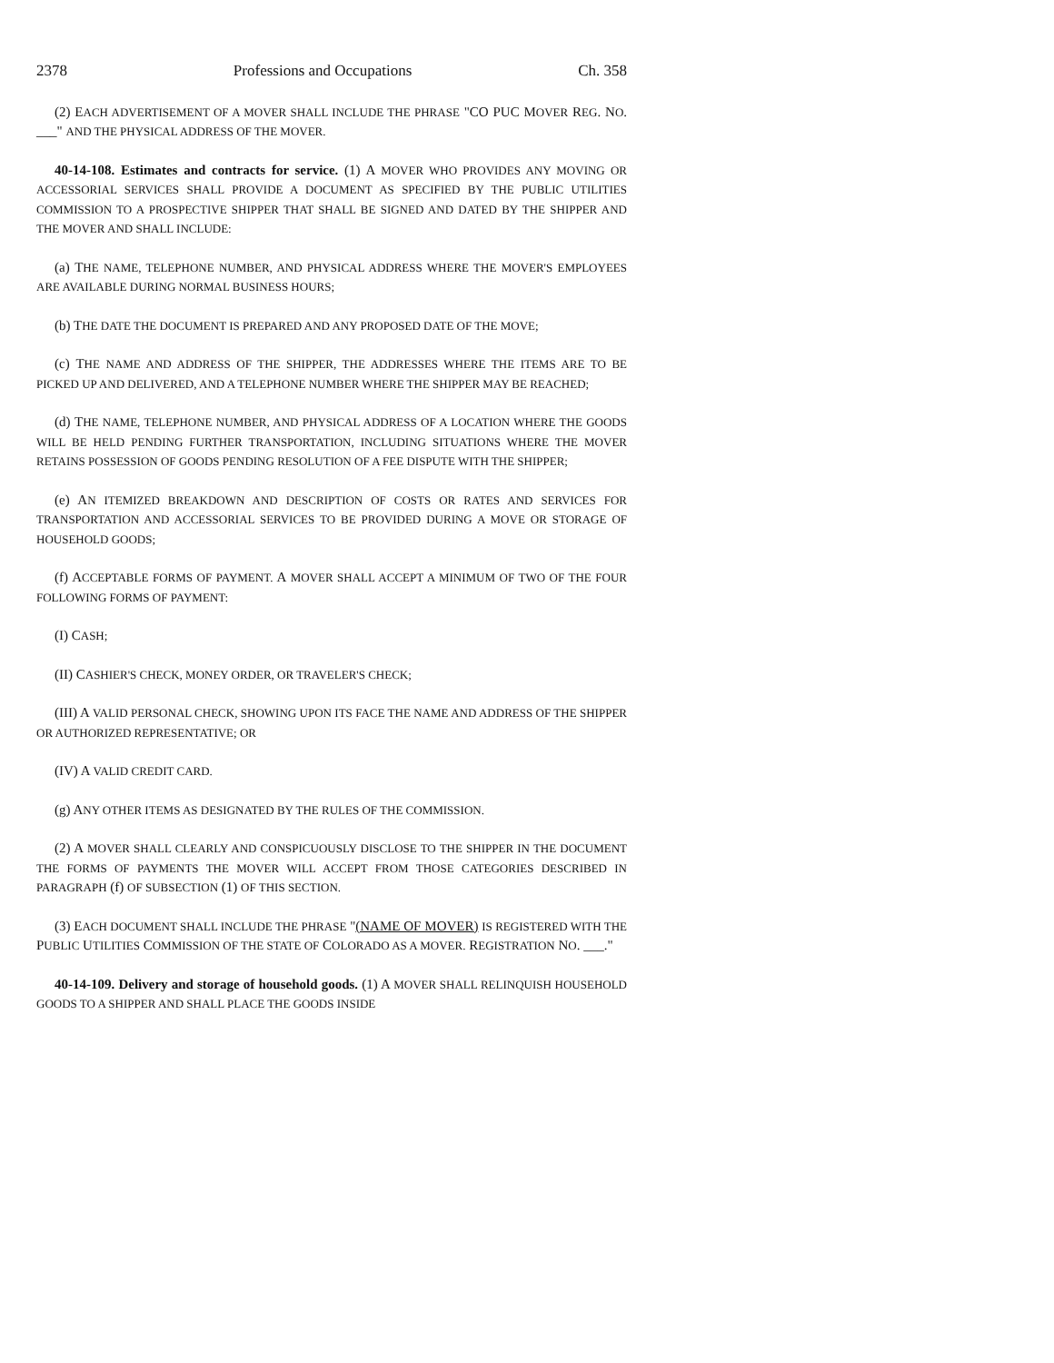2378 Professions and Occupations Ch. 358
(2) EACH ADVERTISEMENT OF A MOVER SHALL INCLUDE THE PHRASE "CO PUC MOVER REG. NO. ___" AND THE PHYSICAL ADDRESS OF THE MOVER.
40-14-108. Estimates and contracts for service. (1) A MOVER WHO PROVIDES ANY MOVING OR ACCESSORIAL SERVICES SHALL PROVIDE A DOCUMENT AS SPECIFIED BY THE PUBLIC UTILITIES COMMISSION TO A PROSPECTIVE SHIPPER THAT SHALL BE SIGNED AND DATED BY THE SHIPPER AND THE MOVER AND SHALL INCLUDE:
(a) THE NAME, TELEPHONE NUMBER, AND PHYSICAL ADDRESS WHERE THE MOVER'S EMPLOYEES ARE AVAILABLE DURING NORMAL BUSINESS HOURS;
(b) THE DATE THE DOCUMENT IS PREPARED AND ANY PROPOSED DATE OF THE MOVE;
(c) THE NAME AND ADDRESS OF THE SHIPPER, THE ADDRESSES WHERE THE ITEMS ARE TO BE PICKED UP AND DELIVERED, AND A TELEPHONE NUMBER WHERE THE SHIPPER MAY BE REACHED;
(d) THE NAME, TELEPHONE NUMBER, AND PHYSICAL ADDRESS OF A LOCATION WHERE THE GOODS WILL BE HELD PENDING FURTHER TRANSPORTATION, INCLUDING SITUATIONS WHERE THE MOVER RETAINS POSSESSION OF GOODS PENDING RESOLUTION OF A FEE DISPUTE WITH THE SHIPPER;
(e) AN ITEMIZED BREAKDOWN AND DESCRIPTION OF COSTS OR RATES AND SERVICES FOR TRANSPORTATION AND ACCESSORIAL SERVICES TO BE PROVIDED DURING A MOVE OR STORAGE OF HOUSEHOLD GOODS;
(f) ACCEPTABLE FORMS OF PAYMENT. A MOVER SHALL ACCEPT A MINIMUM OF TWO OF THE FOUR FOLLOWING FORMS OF PAYMENT:
(I) CASH;
(II) CASHIER'S CHECK, MONEY ORDER, OR TRAVELER'S CHECK;
(III) A VALID PERSONAL CHECK, SHOWING UPON ITS FACE THE NAME AND ADDRESS OF THE SHIPPER OR AUTHORIZED REPRESENTATIVE; OR
(IV) A VALID CREDIT CARD.
(g) ANY OTHER ITEMS AS DESIGNATED BY THE RULES OF THE COMMISSION.
(2) A MOVER SHALL CLEARLY AND CONSPICUOUSLY DISCLOSE TO THE SHIPPER IN THE DOCUMENT THE FORMS OF PAYMENTS THE MOVER WILL ACCEPT FROM THOSE CATEGORIES DESCRIBED IN PARAGRAPH (f) OF SUBSECTION (1) OF THIS SECTION.
(3) EACH DOCUMENT SHALL INCLUDE THE PHRASE "(NAME OF MOVER) IS REGISTERED WITH THE PUBLIC UTILITIES COMMISSION OF THE STATE OF COLORADO AS A MOVER. REGISTRATION NO. ___."
40-14-109. Delivery and storage of household goods. (1) A MOVER SHALL RELINQUISH HOUSEHOLD GOODS TO A SHIPPER AND SHALL PLACE THE GOODS INSIDE